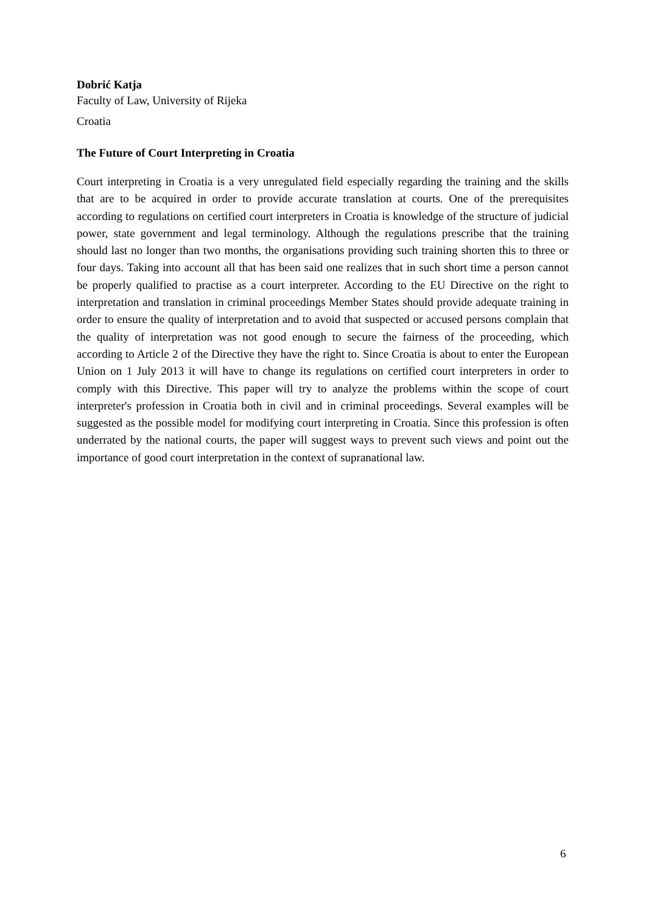Dobrić Katja
Faculty of Law, University of Rijeka
Croatia
The Future of Court Interpreting in Croatia
Court interpreting in Croatia is a very unregulated field especially regarding the training and the skills that are to be acquired in order to provide accurate translation at courts. One of the prerequisites according to regulations on certified court interpreters in Croatia is knowledge of the structure of judicial power, state government and legal terminology. Although the regulations prescribe that the training should last no longer than two months, the organisations providing such training shorten this to three or four days. Taking into account all that has been said one realizes that in such short time a person cannot be properly qualified to practise as a court interpreter. According to the EU Directive on the right to interpretation and translation in criminal proceedings Member States should provide adequate training in order to ensure the quality of interpretation and to avoid that suspected or accused persons complain that the quality of interpretation was not good enough to secure the fairness of the proceeding, which according to Article 2 of the Directive they have the right to. Since Croatia is about to enter the European Union on 1 July 2013 it will have to change its regulations on certified court interpreters in order to comply with this Directive. This paper will try to analyze the problems within the scope of court interpreter's profession in Croatia both in civil and in criminal proceedings. Several examples will be suggested as the possible model for modifying court interpreting in Croatia. Since this profession is often underrated by the national courts, the paper will suggest ways to prevent such views and point out the importance of good court interpretation in the context of supranational law.
6